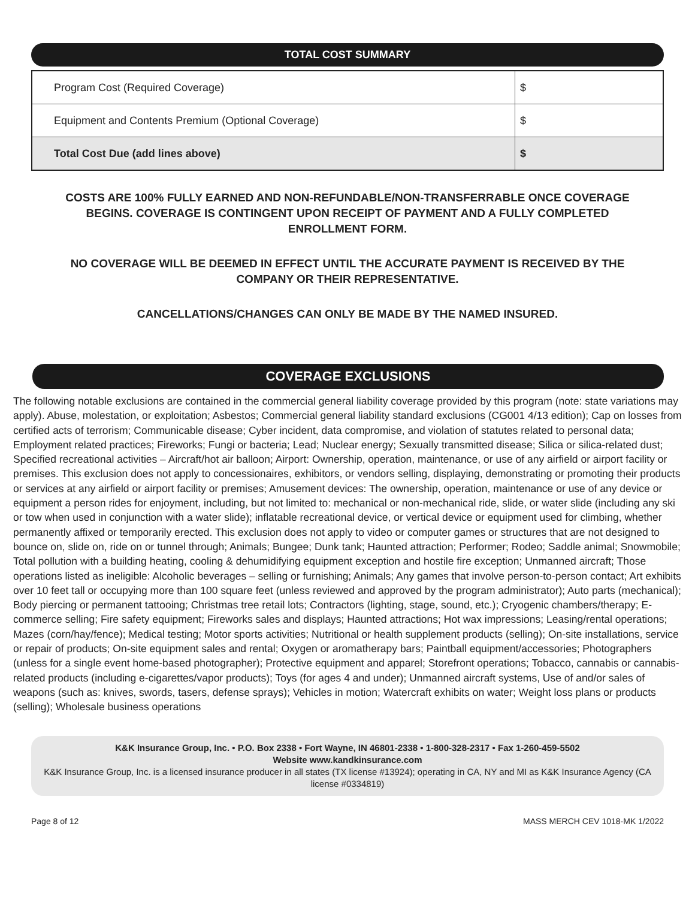TOTAL COST SUMMARY
| Program Cost (Required Coverage) | $ |
| Equipment and Contents Premium (Optional Coverage) | $ |
| Total Cost Due (add lines above) | $ |
COSTS ARE 100% FULLY EARNED AND NON-REFUNDABLE/NON-TRANSFERRABLE ONCE COVERAGE BEGINS. COVERAGE IS CONTINGENT UPON RECEIPT OF PAYMENT AND A FULLY COMPLETED ENROLLMENT FORM.
NO COVERAGE WILL BE DEEMED IN EFFECT UNTIL THE ACCURATE PAYMENT IS RECEIVED BY THE COMPANY OR THEIR REPRESENTATIVE.
CANCELLATIONS/CHANGES CAN ONLY BE MADE BY THE NAMED INSURED.
COVERAGE EXCLUSIONS
The following notable exclusions are contained in the commercial general liability coverage provided by this program (note: state variations may apply). Abuse, molestation, or exploitation; Asbestos; Commercial general liability standard exclusions (CG001 4/13 edition); Cap on losses from certified acts of terrorism; Communicable disease; Cyber incident, data compromise, and violation of statutes related to personal data; Employment related practices; Fireworks; Fungi or bacteria; Lead; Nuclear energy; Sexually transmitted disease; Silica or silica-related dust; Specified recreational activities – Aircraft/hot air balloon; Airport: Ownership, operation, maintenance, or use of any airfield or airport facility or premises. This exclusion does not apply to concessionaires, exhibitors, or vendors selling, displaying, demonstrating or promoting their products or services at any airfield or airport facility or premises; Amusement devices: The ownership, operation, maintenance or use of any device or equipment a person rides for enjoyment, including, but not limited to: mechanical or non-mechanical ride, slide, or water slide (including any ski or tow when used in conjunction with a water slide); inflatable recreational device, or vertical device or equipment used for climbing, whether permanently affixed or temporarily erected. This exclusion does not apply to video or computer games or structures that are not designed to bounce on, slide on, ride on or tunnel through; Animals; Bungee; Dunk tank; Haunted attraction; Performer; Rodeo; Saddle animal; Snowmobile; Total pollution with a building heating, cooling & dehumidifying equipment exception and hostile fire exception; Unmanned aircraft; Those operations listed as ineligible: Alcoholic beverages – selling or furnishing; Animals; Any games that involve person-to-person contact; Art exhibits over 10 feet tall or occupying more than 100 square feet (unless reviewed and approved by the program administrator); Auto parts (mechanical); Body piercing or permanent tattooing; Christmas tree retail lots; Contractors (lighting, stage, sound, etc.); Cryogenic chambers/therapy; E-commerce selling; Fire safety equipment; Fireworks sales and displays; Haunted attractions; Hot wax impressions; Leasing/rental operations; Mazes (corn/hay/fence); Medical testing; Motor sports activities; Nutritional or health supplement products (selling); On-site installations, service or repair of products; On-site equipment sales and rental; Oxygen or aromatherapy bars; Paintball equipment/accessories; Photographers (unless for a single event home-based photographer); Protective equipment and apparel; Storefront operations; Tobacco, cannabis or cannabis-related products (including e-cigarettes/vapor products); Toys (for ages 4 and under); Unmanned aircraft systems, Use of and/or sales of weapons (such as: knives, swords, tasers, defense sprays); Vehicles in motion; Watercraft exhibits on water; Weight loss plans or products (selling); Wholesale business operations
K&K Insurance Group, Inc. • P.O. Box 2338 • Fort Wayne, IN 46801-2338 • 1-800-328-2317 • Fax 1-260-459-5502
Website www.kandkinsurance.com
K&K Insurance Group, Inc. is a licensed insurance producer in all states (TX license #13924); operating in CA, NY and MI as K&K Insurance Agency (CA license #0334819)
Page 8 of 12 MASS MERCH CEV 1018-MK 1/2022